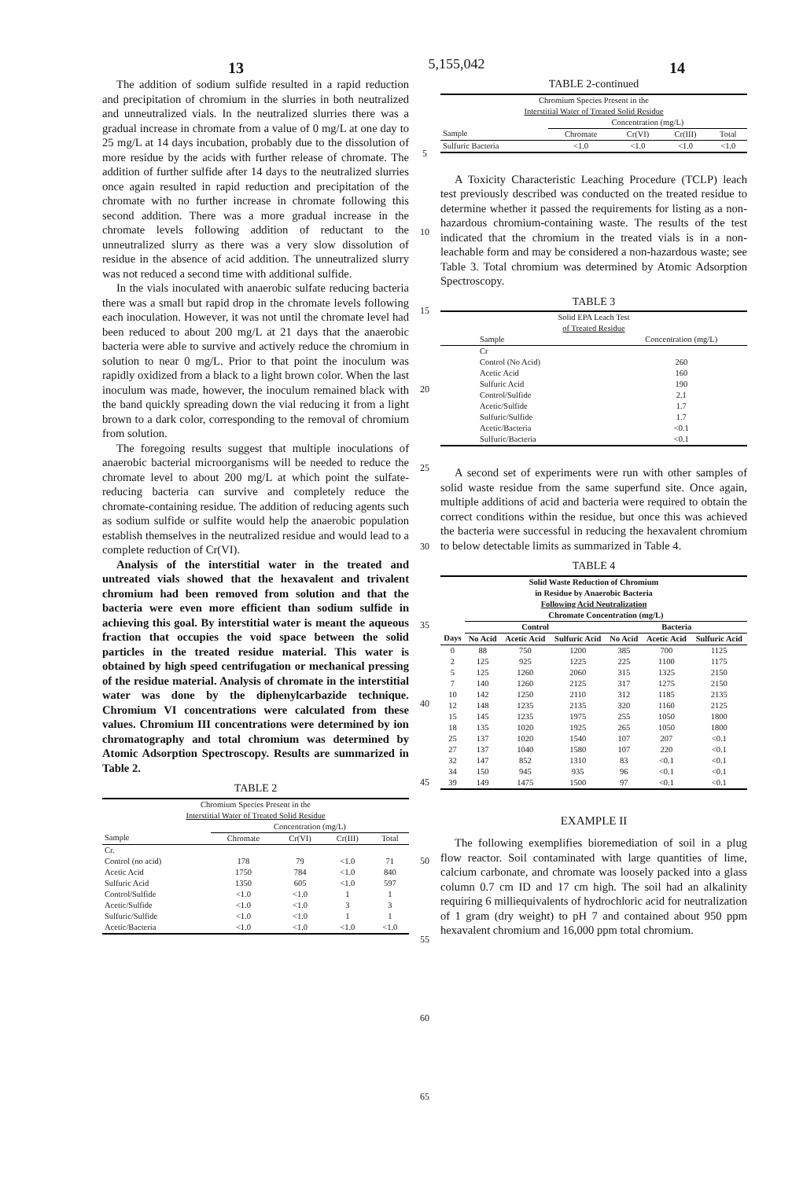13 5,155,042 14
The addition of sodium sulfide resulted in a rapid reduction and precipitation of chromium in the slurries in both neutralized and unneutralized vials. In the neutralized slurries there was a gradual increase in chromate from a value of 0 mg/L at one day to 25 mg/L at 14 days incubation, probably due to the dissolution of more residue by the acids with further release of chromate. The addition of further sulfide after 14 days to the neutralized slurries once again resulted in rapid reduction and precipitation of the chromate with no further increase in chromate following this second addition. There was a more gradual increase in the chromate levels following addition of reductant to the unneutralized slurry as there was a very slow dissolution of residue in the absence of acid addition. The unneutralized slurry was not reduced a second time with additional sulfide.
In the vials inoculated with anaerobic sulfate reducing bacteria there was a small but rapid drop in the chromate levels following each inoculation. However, it was not until the chromate level had been reduced to about 200 mg/L at 21 days that the anaerobic bacteria were able to survive and actively reduce the chromium in solution to near 0 mg/L. Prior to that point the inoculum was rapidly oxidized from a black to a light brown color. When the last inoculum was made, however, the inoculum remained black with the band quickly spreading down the vial reducing it from a light brown to a dark color, corresponding to the removal of chromium from solution.
The foregoing results suggest that multiple inoculations of anaerobic bacterial microorganisms will be needed to reduce the chromate level to about 200 mg/L at which point the sulfate-reducing bacteria can survive and completely reduce the chromate-containing residue. The addition of reducing agents such as sodium sulfide or sulfite would help the anaerobic population establish themselves in the neutralized residue and would lead to a complete reduction of Cr(VI).
Analysis of the interstitial water in the treated and untreated vials showed that the hexavalent and trivalent chromium had been removed from solution and that the bacteria were even more efficient than sodium sulfide in achieving this goal. By interstitial water is meant the aqueous fraction that occupies the void space between the solid particles in the treated residue material. This water is obtained by high speed centrifugation or mechanical pressing of the residue material. Analysis of chromate in the interstitial water was done by the diphenylcarbazide technique. Chromium VI concentrations were calculated from these values. Chromium III concentrations were determined by ion chromatography and total chromium was determined by Atomic Adsorption Spectroscopy. Results are summarized in Table 2.
TABLE 2
| Chromium Species Present in the Interstitial Water of Treated Solid Residue | | | | |
| | Concentration (mg/L) | | | |
| Sample | Chromate | Cr(VI) | Cr(III) | Total |
| Cr. | | | | |
| Control (no acid) | 178 | 79 | <1.0 | 71 |
| Acetic Acid | 1750 | 784 | <1.0 | 840 |
| Sulfuric Acid | 1350 | 605 | <1.0 | 597 |
| Control/Sulfide | <1.0 | <1.0 | 1 | 1 |
| Acetic/Sulfide | <1.0 | <1.0 | 3 | 3 |
| Sulfuric/Sulfide | <1.0 | <1.0 | 1 | 1 |
| Acetic/Bacteria | <1.0 | <1.0 | <1.0 | <1.0 |
5
10
15
20
25
30
35
40
45
50
55
60
65
TABLE 2-continued
| Chromium Species Present in the Interstitial Water of Treated Solid Residue | | | | |
| | Concentration (mg/L) | | | |
| Sample | Chromate | Cr(VI) | Cr(III) | Total |
| Sulfuric Bacteria | <1.0 | <1.0 | <1.0 | <1.0 |
A Toxicity Characteristic Leaching Procedure (TCLP) leach test previously described was conducted on the treated residue to determine whether it passed the requirements for listing as a non-hazardous chromium-containing waste. The results of the test indicated that the chromium in the treated vials is in a non-leachable form and may be considered a non-hazardous waste; see Table 3. Total chromium was determined by Atomic Adsorption Spectroscopy.
TABLE 3
| Solid EPA Leach Test of Treated Residue | |
| Sample | Concentration (mg/L) |
| Cr | |
| Control (No Acid) | 260 |
| Acetic Acid | 160 |
| Sulfuric Acid | 190 |
| Control/Sulfide | 2.1 |
| Acetic/Sulfide | 1.7 |
| Sulfuric/Sulfide | 1.7 |
| Acetic/Bacteria | <0.1 |
| Sulfuric/Bacteria | <0.1 |
A second set of experiments were run with other samples of solid waste residue from the same superfund site. Once again, multiple additions of acid and bacteria were required to obtain the correct conditions within the residue, but once this was achieved the bacteria were successful in reducing the hexavalent chromium to below detectable limits as summarized in Table 4.
TABLE 4
| Solid Waste Reduction of Chromium in Residue by Anaerobic Bacteria Following Acid Neutralization | | | | | | |
| | Chromate Concentration (mg/L) | | | | | |
| | Control | | | Bacteria | | |
| Days | No Acid | Acetic Acid | Sulfuric Acid | No Acid | Acetic Acid | Sulfuric Acid |
| 0 | 88 | 750 | 1200 | 385 | 700 | 1125 |
| 2 | 125 | 925 | 1225 | 225 | 1100 | 1175 |
| 5 | 125 | 1260 | 2060 | 315 | 1325 | 2150 |
| 7 | 140 | 1260 | 2125 | 317 | 1275 | 2150 |
| 10 | 142 | 1250 | 2110 | 312 | 1185 | 2135 |
| 12 | 148 | 1235 | 2135 | 320 | 1160 | 2125 |
| 15 | 145 | 1235 | 1975 | 255 | 1050 | 1800 |
| 18 | 135 | 1020 | 1925 | 265 | 1050 | 1800 |
| 25 | 137 | 1020 | 1540 | 107 | 207 | <0.1 |
| 27 | 137 | 1040 | 1580 | 107 | 220 | <0.1 |
| 32 | 147 | 852 | 1310 | 83 | <0.1 | <0.1 |
| 34 | 150 | 945 | 935 | 96 | <0.1 | <0.1 |
| 39 | 149 | 1475 | 1500 | 97 | <0.1 | <0.1 |
EXAMPLE II
The following exemplifies bioremediation of soil in a plug flow reactor. Soil contaminated with large quantities of lime, calcium carbonate, and chromate was loosely packed into a glass column 0.7 cm ID and 17 cm high. The soil had an alkalinity requiring 6 milliequivalents of hydrochloric acid for neutralization of 1 gram (dry weight) to pH 7 and contained about 950 ppm hexavalent chromium and 16,000 ppm total chromium.